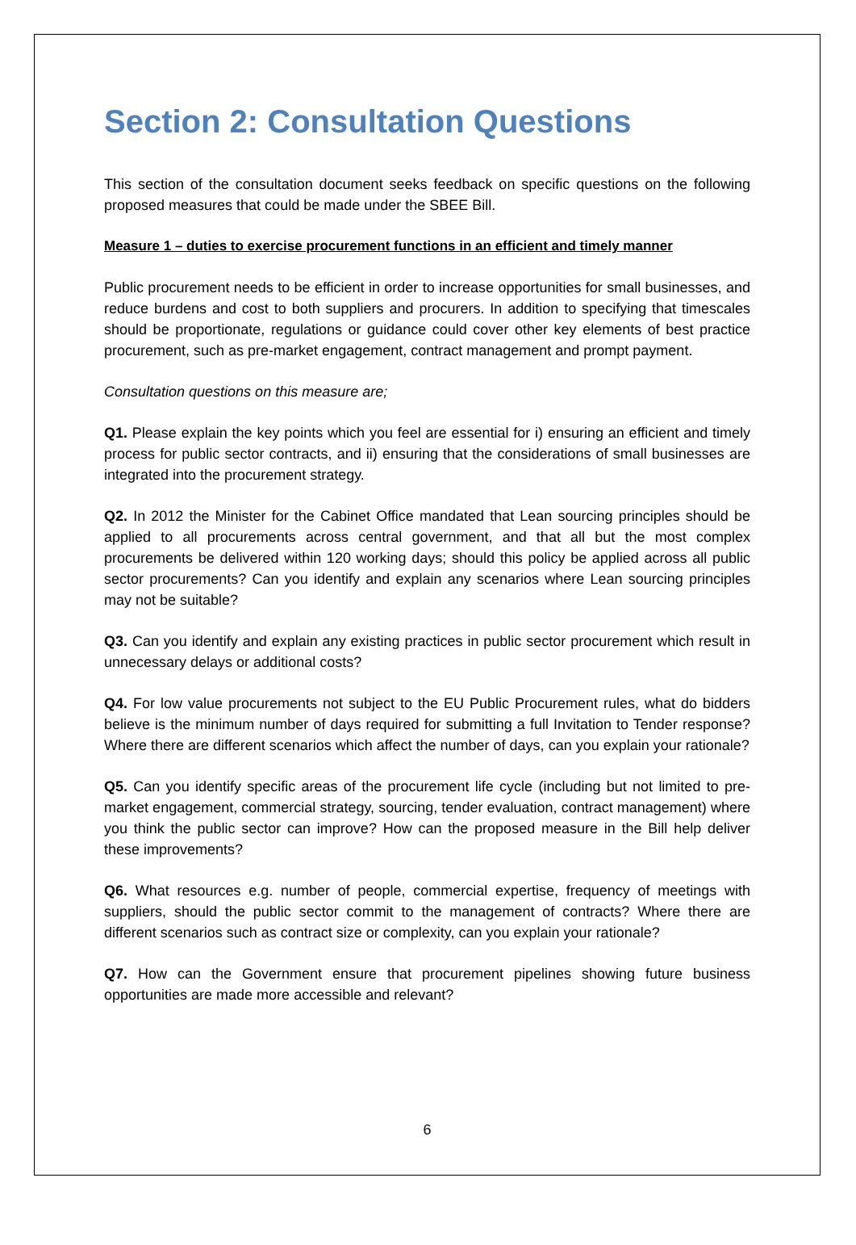Section 2: Consultation Questions
This section of the consultation document seeks feedback on specific questions on the following proposed measures that could be made under the SBEE Bill.
Measure 1 – duties to exercise procurement functions in an efficient and timely manner
Public procurement needs to be efficient in order to increase opportunities for small businesses, and reduce burdens and cost to both suppliers and procurers. In addition to specifying that timescales should be proportionate, regulations or guidance could cover other key elements of best practice procurement, such as pre-market engagement, contract management and prompt payment.
Consultation questions on this measure are;
Q1. Please explain the key points which you feel are essential for i) ensuring an efficient and timely process for public sector contracts, and ii) ensuring that the considerations of small businesses are integrated into the procurement strategy.
Q2. In 2012 the Minister for the Cabinet Office mandated that Lean sourcing principles should be applied to all procurements across central government, and that all but the most complex procurements be delivered within 120 working days; should this policy be applied across all public sector procurements? Can you identify and explain any scenarios where Lean sourcing principles may not be suitable?
Q3. Can you identify and explain any existing practices in public sector procurement which result in unnecessary delays or additional costs?
Q4. For low value procurements not subject to the EU Public Procurement rules, what do bidders believe is the minimum number of days required for submitting a full Invitation to Tender response? Where there are different scenarios which affect the number of days, can you explain your rationale?
Q5. Can you identify specific areas of the procurement life cycle (including but not limited to pre-market engagement, commercial strategy, sourcing, tender evaluation, contract management) where you think the public sector can improve? How can the proposed measure in the Bill help deliver these improvements?
Q6. What resources e.g. number of people, commercial expertise, frequency of meetings with suppliers, should the public sector commit to the management of contracts? Where there are different scenarios such as contract size or complexity, can you explain your rationale?
Q7. How can the Government ensure that procurement pipelines showing future business opportunities are made more accessible and relevant?
6